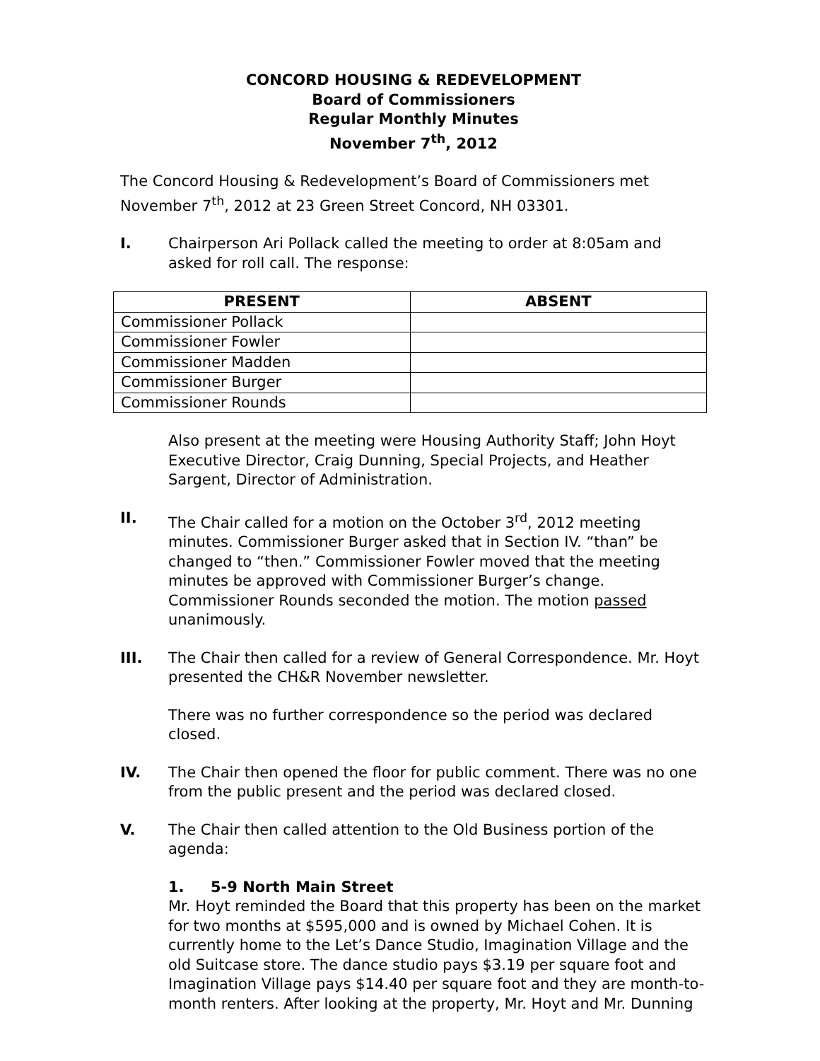CONCORD HOUSING & REDEVELOPMENT
Board of Commissioners
Regular Monthly Minutes
November 7<sup>th</sup>, 2012
The Concord Housing & Redevelopment’s Board of Commissioners met November 7<sup>th</sup>, 2012 at 23 Green Street Concord, NH 03301.
I. Chairperson Ari Pollack called the meeting to order at 8:05am and asked for roll call. The response:
| PRESENT | ABSENT |
| --- | --- |
| Commissioner Pollack | |
| Commissioner Fowler | |
| Commissioner Madden | |
| Commissioner Burger | |
| Commissioner Rounds | |
Also present at the meeting were Housing Authority Staff; John Hoyt Executive Director, Craig Dunning, Special Projects, and Heather Sargent, Director of Administration.
II. The Chair called for a motion on the October 3<sup>rd</sup>, 2012 meeting minutes. Commissioner Burger asked that in Section IV. “than” be changed to “then.” Commissioner Fowler moved that the meeting minutes be approved with Commissioner Burger’s change. Commissioner Rounds seconded the motion. The motion passed unanimously.
III. The Chair then called for a review of General Correspondence. Mr. Hoyt presented the CH&R November newsletter.
There was no further correspondence so the period was declared closed.
IV. The Chair then opened the floor for public comment. There was no one from the public present and the period was declared closed.
V. The Chair then called attention to the Old Business portion of the agenda:
1. 5-9 North Main Street
Mr. Hoyt reminded the Board that this property has been on the market for two months at $595,000 and is owned by Michael Cohen. It is currently home to the Let’s Dance Studio, Imagination Village and the old Suitcase store. The dance studio pays $3.19 per square foot and Imagination Village pays $14.40 per square foot and they are month-to-month renters. After looking at the property, Mr. Hoyt and Mr. Dunning